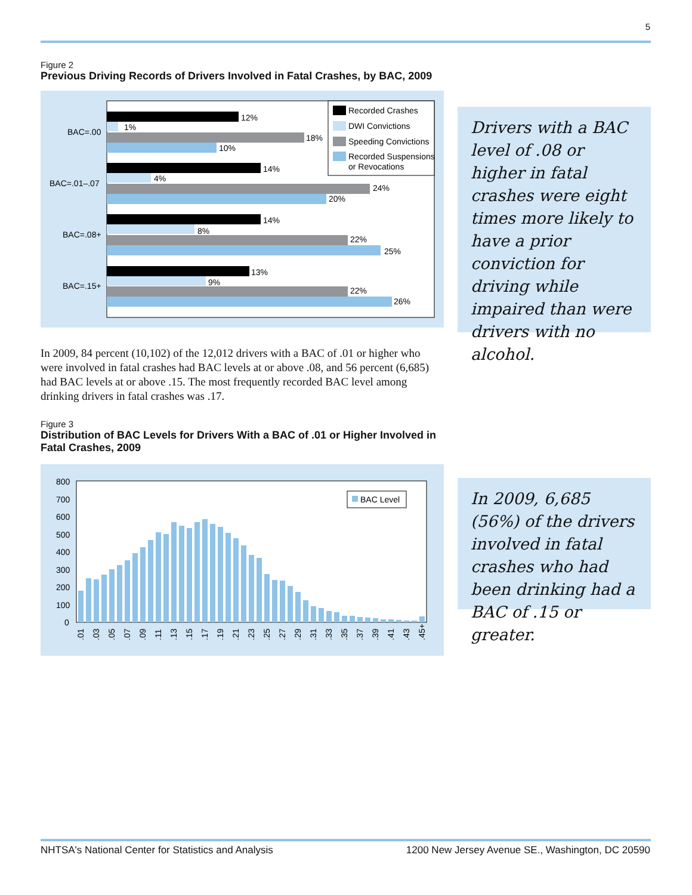5
Figure 2
Previous Driving Records of Drivers Involved in Fatal Crashes, by BAC, 2009
BAC=.00
BAC=.01–.07
BAC=.08+
BAC=.15+
12%
1%
18%
10%
14%
4%
24%
20%
14%
8%
22%
25%
13%
9%
22%
26%
Recorded Crashes
DWI Convictions
Speeding Convictions
Recorded Suspensions
or Revocations
Drivers with a BAC level of .08 or higher in fatal crashes were eight times more likely to have a prior conviction for driving while impaired than were drivers with no alcohol.
In 2009, 84 percent (10,102) of the 12,012 drivers with a BAC of .01 or higher who were involved in fatal crashes had BAC levels at or above .08, and 56 percent (6,685) had BAC levels at or above .15. The most frequently recorded BAC level among drinking drivers in fatal crashes was .17.
Figure 3
Distribution of BAC Levels for Drivers With a BAC of .01 or Higher Involved in Fatal Crashes, 2009
800
700
600
500
400
300
200
100
0
BAC Level
.01
.03
.05
.07
.09
.11
.13
.15
.17
.19
.21
.23
.25
.27
.29
.31
.33
.35
.37
.39
.41
.43
.45+
In 2009, 6,685 (56%) of the drivers involved in fatal crashes who had been drinking had a BAC of .15 or greater.
NHTSA's National Center for Statistics and Analysis 1200 New Jersey Avenue SE., Washington, DC 20590